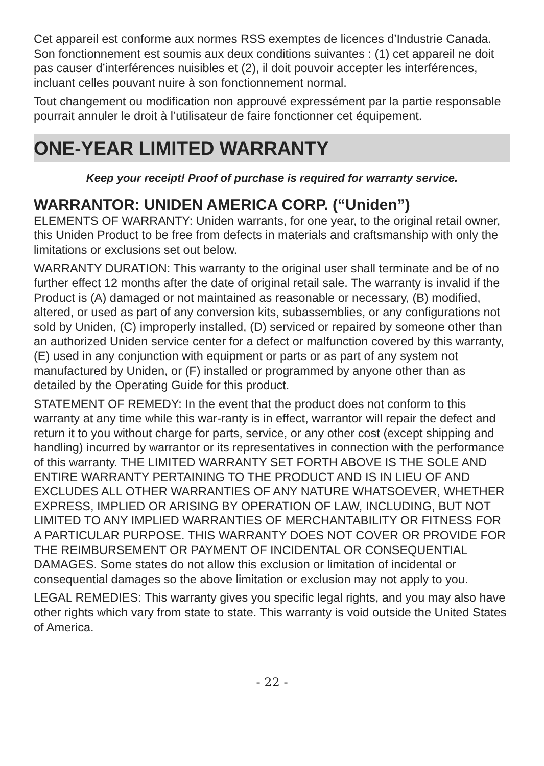Cet appareil est conforme aux normes RSS exemptes de licences d’Industrie Canada. Son fonctionnement est soumis aux deux conditions suivantes : (1) cet appareil ne doit pas causer d’interférences nuisibles et (2), il doit pouvoir accepter les interférences, incluant celles pouvant nuire à son fonctionnement normal.
Tout changement ou modification non approuvé expressément par la partie responsable pourrait annuler le droit à l’utilisateur de faire fonctionner cet équipement.
ONE-YEAR LIMITED WARRANTY
Keep your receipt! Proof of purchase is required for warranty service.
WARRANTOR: UNIDEN AMERICA CORP. (“Uniden”)
ELEMENTS OF WARRANTY: Uniden warrants, for one year, to the original retail owner, this Uniden Product to be free from defects in materials and craftsmanship with only the limitations or exclusions set out below.
WARRANTY DURATION: This warranty to the original user shall terminate and be of no further effect 12 months after the date of original retail sale. The warranty is invalid if the Product is (A) damaged or not maintained as reasonable or necessary, (B) modified, altered, or used as part of any conversion kits, subassemblies, or any configurations not sold by Uniden, (C) improperly installed, (D) serviced or repaired by someone other than an authorized Uniden service center for a defect or malfunction covered by this warranty, (E) used in any conjunction with equipment or parts or as part of any system not manufactured by Uniden, or (F) installed or programmed by anyone other than as detailed by the Operating Guide for this product.
STATEMENT OF REMEDY: In the event that the product does not conform to this warranty at any time while this war-ranty is in effect, warrantor will repair the defect and return it to you without charge for parts, service, or any other cost (except shipping and handling) incurred by warrantor or its representatives in connection with the performance of this warranty. THE LIMITED WARRANTY SET FORTH ABOVE IS THE SOLE AND ENTIRE WARRANTY PERTAINING TO THE PRODUCT AND IS IN LIEU OF AND EXCLUDES ALL OTHER WARRANTIES OF ANY NATURE WHATSOEVER, WHETHER EXPRESS, IMPLIED OR ARISING BY OPERATION OF LAW, INCLUDING, BUT NOT LIMITED TO ANY IMPLIED WARRANTIES OF MERCHANTABILITY OR FITNESS FOR A PARTICULAR PURPOSE. THIS WARRANTY DOES NOT COVER OR PROVIDE FOR THE REIMBURSEMENT OR PAYMENT OF INCIDENTAL OR CONSEQUENTIAL DAMAGES. Some states do not allow this exclusion or limitation of incidental or consequential damages so the above limitation or exclusion may not apply to you.
LEGAL REMEDIES: This warranty gives you specific legal rights, and you may also have other rights which vary from state to state. This warranty is void outside the United States of America.
- 22 -